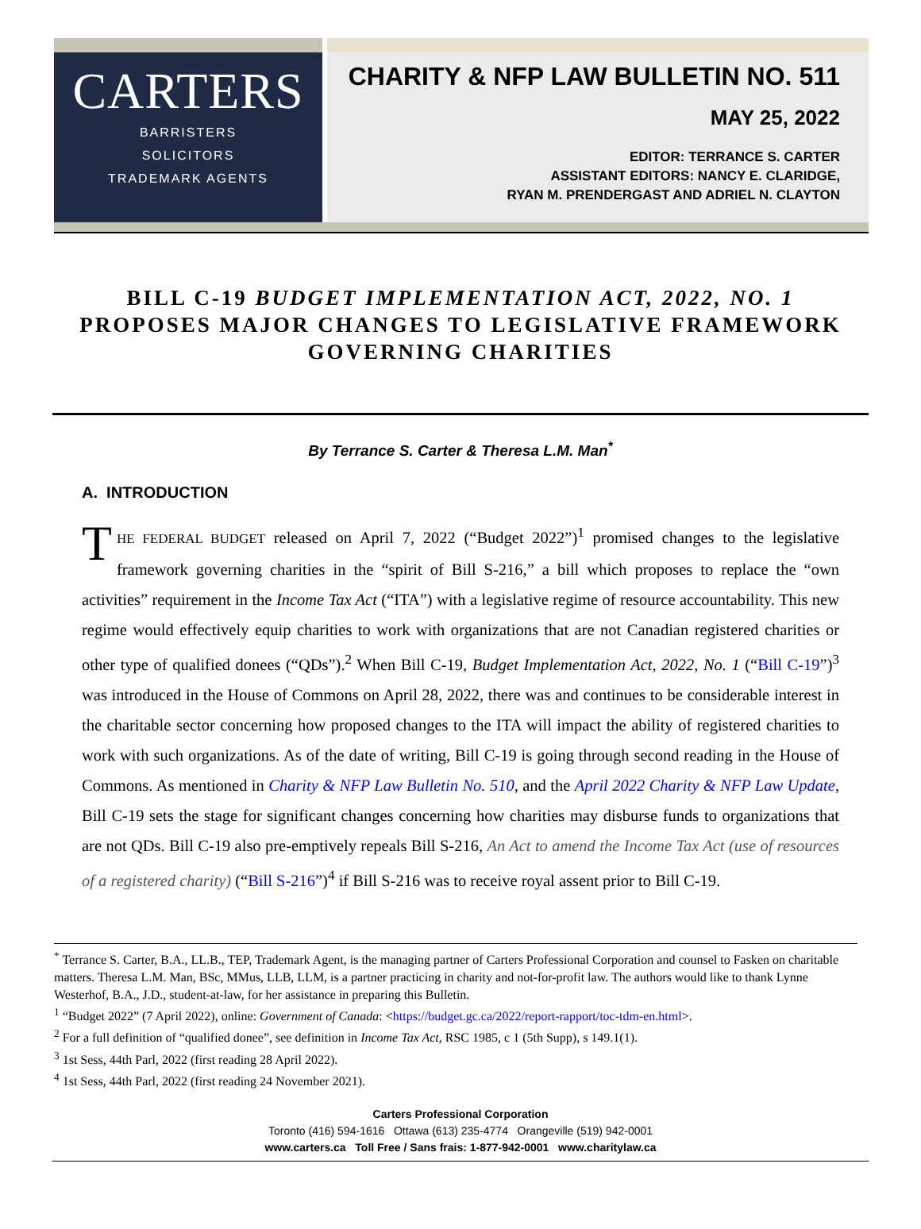CARTERS
BARRISTERS
SOLICITORS
TRADEMARK AGENTS
CHARITY & NFP LAW BULLETIN NO. 511
MAY 25, 2022
EDITOR: TERRANCE S. CARTER
ASSISTANT EDITORS: NANCY E. CLARIDGE,
RYAN M. PRENDERGAST AND ADRIEL N. CLAYTON
BILL C-19 BUDGET IMPLEMENTATION ACT, 2022, NO. 1 PROPOSES MAJOR CHANGES TO LEGISLATIVE FRAMEWORK GOVERNING CHARITIES
By Terrance S. Carter & Theresa L.M. Man<sup>*</sup>
A. INTRODUCTION
THE FEDERAL BUDGET released on April 7, 2022 (“Budget 2022”)<sup>1</sup> promised changes to the legislative framework governing charities in the “spirit of Bill S-216,” a bill which proposes to replace the “own activities” requirement in the Income Tax Act (“ITA”) with a legislative regime of resource accountability. This new regime would effectively equip charities to work with organizations that are not Canadian registered charities or other type of qualified donees (“QDs”).<sup>2</sup> When Bill C-19, Budget Implementation Act, 2022, No. 1 (“Bill C-19”)<sup>3</sup> was introduced in the House of Commons on April 28, 2022, there was and continues to be considerable interest in the charitable sector concerning how proposed changes to the ITA will impact the ability of registered charities to work with such organizations. As of the date of writing, Bill C-19 is going through second reading in the House of Commons. As mentioned in Charity & NFP Law Bulletin No. 510, and the April 2022 Charity & NFP Law Update, Bill C-19 sets the stage for significant changes concerning how charities may disburse funds to organizations that are not QDs. Bill C-19 also pre-emptively repeals Bill S-216, An Act to amend the Income Tax Act (use of resources of a registered charity) (“Bill S-216”)<sup>4</sup> if Bill S-216 was to receive royal assent prior to Bill C-19.
<sup>*</sup> Terrance S. Carter, B.A., LL.B., TEP, Trademark Agent, is the managing partner of Carters Professional Corporation and counsel to Fasken on charitable matters. Theresa L.M. Man, BSc, MMus, LLB, LLM, is a partner practicing in charity and not-for-profit law. The authors would like to thank Lynne Westerhof, B.A., J.D., student-at-law, for her assistance in preparing this Bulletin.
<sup>1</sup> “Budget 2022” (7 April 2022), online: Government of Canada: <https://budget.gc.ca/2022/report-rapport/toc-tdm-en.html>.
<sup>2</sup> For a full definition of “qualified donee”, see definition in Income Tax Act, RSC 1985, c 1 (5th Supp), s 149.1(1).
<sup>3</sup> 1st Sess, 44th Parl, 2022 (first reading 28 April 2022).
<sup>4</sup> 1st Sess, 44th Parl, 2022 (first reading 24 November 2021).
Carters Professional Corporation
Toronto (416) 594-1616 Ottawa (613) 235-4774 Orangeville (519) 942-0001
www.carters.ca Toll Free / Sans frais: 1-877-942-0001 www.charitylaw.ca